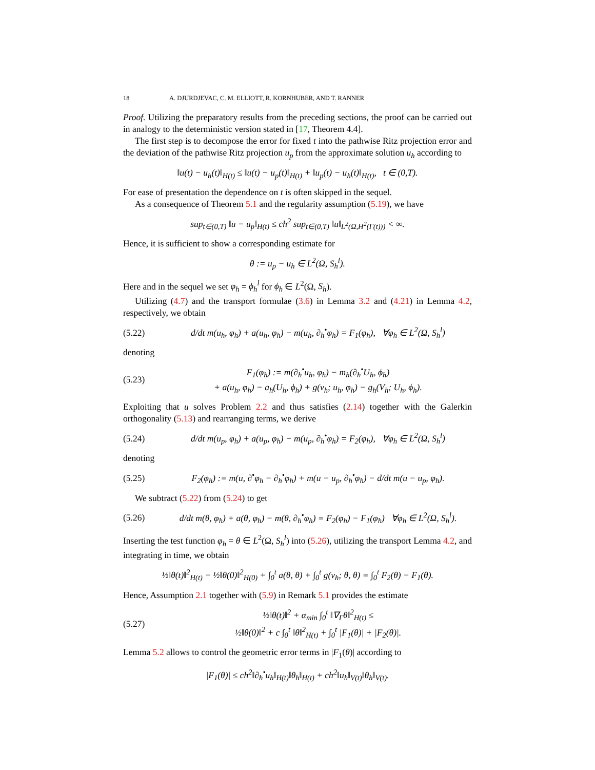18 A. DJURDJEVAC, C. M. ELLIOTT, R. KORNHUBER, AND T. RANNER
Proof. Utilizing the preparatory results from the preceding sections, the proof can be carried out in analogy to the deterministic version stated in [17, Theorem 4.4].
The first step is to decompose the error for fixed t into the pathwise Ritz projection error and the deviation of the pathwise Ritz projection u<sub>p</sub> from the approximate solution u<sub>h</sub> according to
‖u(t) − u<sub>h</sub>(t)‖<sub>H(t)</sub> ≤ ‖u(t) − u<sub>p</sub>(t)‖<sub>H(t)</sub> + ‖u<sub>p</sub>(t) − u<sub>h</sub>(t)‖<sub>H(t)</sub>, t ∈ (0,T).
For ease of presentation the dependence on t is often skipped in the sequel.
As a consequence of Theorem 5.1 and the regularity assumption (5.19), we have
sup<sub>t∈(0,T)</sub> ‖u − u<sub>p</sub>‖<sub>H(t)</sub> ≤ ch<sup>2</sup> sup<sub>t∈(0,T)</sub> ‖u‖<sub>L<sup>2</sup>(Ω,H<sup>2</sup>(Γ(t)))</sub> < ∞.
Hence, it is sufficient to show a corresponding estimate for
θ := u<sub>p</sub> − u<sub>h</sub> ∈ L<sup>2</sup>(Ω, S<sub>h</sub><sup>l</sup>).
Here and in the sequel we set φ<sub>h</sub> = ϕ<sub>h</sub><sup>l</sup> for ϕ<sub>h</sub> ∈ L<sup>2</sup>(Ω, S<sub>h</sub>).
Utilizing (4.7) and the transport formulae (3.6) in Lemma 3.2 and (4.21) in Lemma 4.2, respectively, we obtain
(5.22)
d/dt m(u<sub>h</sub>, φ<sub>h</sub>) + a(u<sub>h</sub>, φ<sub>h</sub>) − m(u<sub>h</sub>, ∂<sub>h</sub><sup>•</sup>φ<sub>h</sub>) = F<sub>1</sub>(φ<sub>h</sub>), ∀φ<sub>h</sub> ∈ L<sup>2</sup>(Ω, S<sub>h</sub><sup>l</sup>)
denoting
(5.23)
F<sub>1</sub>(φ<sub>h</sub>) := m(∂<sub>h</sub><sup>•</sup>u<sub>h</sub>, φ<sub>h</sub>) − m<sub>h</sub>(∂<sub>h</sub><sup>•</sup>U<sub>h</sub>, ϕ<sub>h</sub>)
+ a(u<sub>h</sub>, φ<sub>h</sub>) − a<sub>h</sub>(U<sub>h</sub>, ϕ<sub>h</sub>) + g(v<sub>h</sub>; u<sub>h</sub>, φ<sub>h</sub>) − g<sub>h</sub>(V<sub>h</sub>; U<sub>h</sub>, ϕ<sub>h</sub>).
Exploiting that u solves Problem 2.2 and thus satisfies (2.14) together with the Galerkin orthogonality (5.13) and rearranging terms, we derive
(5.24)
d/dt m(u<sub>p</sub>, φ<sub>h</sub>) + a(u<sub>p</sub>, φ<sub>h</sub>) − m(u<sub>p</sub>, ∂<sub>h</sub><sup>•</sup>φ<sub>h</sub>) = F<sub>2</sub>(φ<sub>h</sub>), ∀φ<sub>h</sub> ∈ L<sup>2</sup>(Ω, S<sub>h</sub><sup>l</sup>)
denoting
(5.25)
F<sub>2</sub>(φ<sub>h</sub>) := m(u, ∂<sup>•</sup>φ<sub>h</sub> − ∂<sub>h</sub><sup>•</sup>φ<sub>h</sub>) + m(u − u<sub>p</sub>, ∂<sub>h</sub><sup>•</sup>φ<sub>h</sub>) − d/dt m(u − u<sub>p</sub>, φ<sub>h</sub>).
We subtract (5.22) from (5.24) to get
(5.26)
d/dt m(θ, φ<sub>h</sub>) + a(θ, φ<sub>h</sub>) − m(θ, ∂<sub>h</sub><sup>•</sup>φ<sub>h</sub>) = F<sub>2</sub>(φ<sub>h</sub>) − F<sub>1</sub>(φ<sub>h</sub>) ∀φ<sub>h</sub> ∈ L<sup>2</sup>(Ω, S<sub>h</sub><sup>l</sup>).
Inserting the test function φ<sub>h</sub> = θ ∈ L<sup>2</sup>(Ω, S<sub>h</sub><sup>l</sup>) into (5.26), utilizing the transport Lemma 4.2, and integrating in time, we obtain
½‖θ(t)‖<sup>2</sup><sub>H(t)</sub> − ½‖θ(0)‖<sup>2</sup><sub>H(0)</sub> + ∫<sub>0</sub><sup>t</sup> a(θ, θ) + ∫<sub>0</sub><sup>t</sup> g(v<sub>h</sub>; θ, θ) = ∫<sub>0</sub><sup>t</sup> F<sub>2</sub>(θ) − F<sub>1</sub>(θ).
Hence, Assumption 2.1 together with (5.9) in Remark 5.1 provides the estimate
(5.27)
½‖θ(t)‖<sup>2</sup> + α<sub>min</sub> ∫<sub>0</sub><sup>t</sup> ‖∇<sub>Γ</sub>θ‖<sup>2</sup><sub>H(t)</sub> ≤
½‖θ(0)‖<sup>2</sup> + c ∫<sub>0</sub><sup>t</sup> ‖θ‖<sup>2</sup><sub>H(t)</sub> + ∫<sub>0</sub><sup>t</sup> |F<sub>1</sub>(θ)| + |F<sub>2</sub>(θ)|.
Lemma 5.2 allows to control the geometric error terms in |F<sub>1</sub>(θ)| according to
|F<sub>1</sub>(θ)| ≤ ch<sup>2</sup>‖∂<sub>h</sub><sup>•</sup>u<sub>h</sub>‖<sub>H(t)</sub>‖θ<sub>h</sub>‖<sub>H(t)</sub> + ch<sup>2</sup>‖u<sub>h</sub>‖<sub>V(t)</sub>‖θ<sub>h</sub>‖<sub>V(t)</sub>.